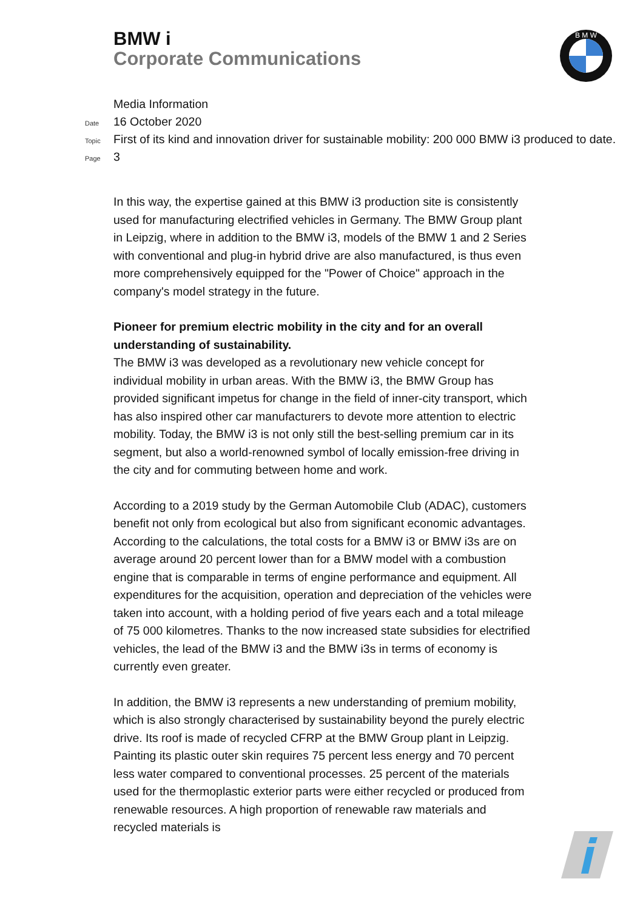BMW i
Corporate Communications
B M W
Media Information
Date 16 October 2020
Topic First of its kind and innovation driver for sustainable mobility: 200 000 BMW i3 produced to date.
Page 3
In this way, the expertise gained at this BMW i3 production site is consistently used for manufacturing electrified vehicles in Germany. The BMW Group plant in Leipzig, where in addition to the BMW i3, models of the BMW 1 and 2 Series with conventional and plug-in hybrid drive are also manufactured, is thus even more comprehensively equipped for the "Power of Choice" approach in the company's model strategy in the future.
Pioneer for premium electric mobility in the city and for an overall understanding of sustainability.
The BMW i3 was developed as a revolutionary new vehicle concept for individual mobility in urban areas. With the BMW i3, the BMW Group has provided significant impetus for change in the field of inner-city transport, which has also inspired other car manufacturers to devote more attention to electric mobility. Today, the BMW i3 is not only still the best-selling premium car in its segment, but also a world-renowned symbol of locally emission-free driving in the city and for commuting between home and work.
According to a 2019 study by the German Automobile Club (ADAC), customers benefit not only from ecological but also from significant economic advantages. According to the calculations, the total costs for a BMW i3 or BMW i3s are on average around 20 percent lower than for a BMW model with a combustion engine that is comparable in terms of engine performance and equipment. All expenditures for the acquisition, operation and depreciation of the vehicles were taken into account, with a holding period of five years each and a total mileage of 75 000 kilometres. Thanks to the now increased state subsidies for electrified vehicles, the lead of the BMW i3 and the BMW i3s in terms of economy is currently even greater.
In addition, the BMW i3 represents a new understanding of premium mobility, which is also strongly characterised by sustainability beyond the purely electric drive. Its roof is made of recycled CFRP at the BMW Group plant in Leipzig. Painting its plastic outer skin requires 75 percent less energy and 70 percent less water compared to conventional processes. 25 percent of the materials used for the thermoplastic exterior parts were either recycled or produced from renewable resources. A high proportion of renewable raw materials and recycled materials is